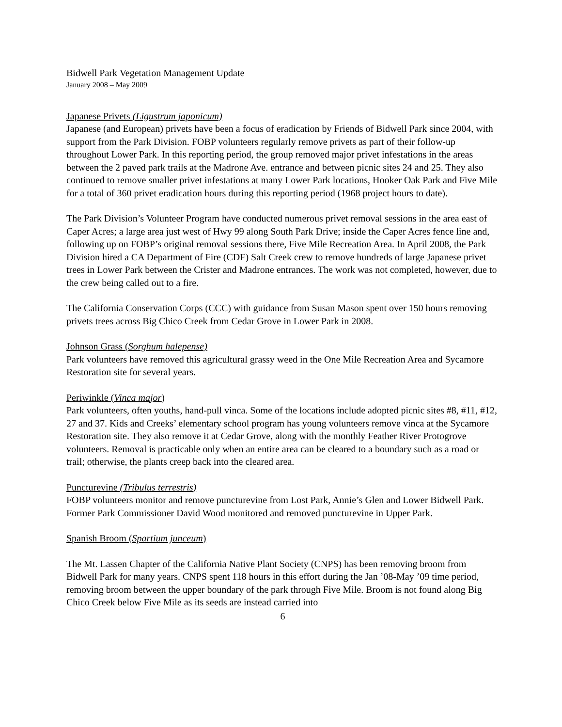Bidwell Park Vegetation Management Update
January 2008 – May 2009
Japanese Privets (Ligustrum japonicum)
Japanese (and European) privets have been a focus of eradication by Friends of Bidwell Park since 2004, with support from the Park Division. FOBP volunteers regularly remove privets as part of their follow-up throughout Lower Park. In this reporting period, the group removed major privet infestations in the areas between the 2 paved park trails at the Madrone Ave. entrance and between picnic sites 24 and 25. They also continued to remove smaller privet infestations at many Lower Park locations, Hooker Oak Park and Five Mile for a total of 360 privet eradication hours during this reporting period (1968 project hours to date).
The Park Division’s Volunteer Program have conducted numerous privet removal sessions in the area east of Caper Acres; a large area just west of Hwy 99 along South Park Drive; inside the Caper Acres fence line and, following up on FOBP’s original removal sessions there, Five Mile Recreation Area. In April 2008, the Park Division hired a CA Department of Fire (CDF) Salt Creek crew to remove hundreds of large Japanese privet trees in Lower Park between the Crister and Madrone entrances. The work was not completed, however, due to the crew being called out to a fire.
The California Conservation Corps (CCC) with guidance from Susan Mason spent over 150 hours removing privets trees across Big Chico Creek from Cedar Grove in Lower Park in 2008.
Johnson Grass (Sorghum halepense)
Park volunteers have removed this agricultural grassy weed in the One Mile Recreation Area and Sycamore Restoration site for several years.
Periwinkle (Vinca major)
Park volunteers, often youths, hand-pull vinca. Some of the locations include adopted picnic sites #8, #11, #12, 27 and 37. Kids and Creeks’ elementary school program has young volunteers remove vinca at the Sycamore Restoration site. They also remove it at Cedar Grove, along with the monthly Feather River Protogrove volunteers. Removal is practicable only when an entire area can be cleared to a boundary such as a road or trail; otherwise, the plants creep back into the cleared area.
Puncturevine (Tribulus terrestris)
FOBP volunteers monitor and remove puncturevine from Lost Park, Annie’s Glen and Lower Bidwell Park. Former Park Commissioner David Wood monitored and removed puncturevine in Upper Park.
Spanish Broom (Spartium junceum)
The Mt. Lassen Chapter of the California Native Plant Society (CNPS) has been removing broom from Bidwell Park for many years. CNPS spent 118 hours in this effort during the Jan ’08-May ’09 time period, removing broom between the upper boundary of the park through Five Mile. Broom is not found along Big Chico Creek below Five Mile as its seeds are instead carried into
6